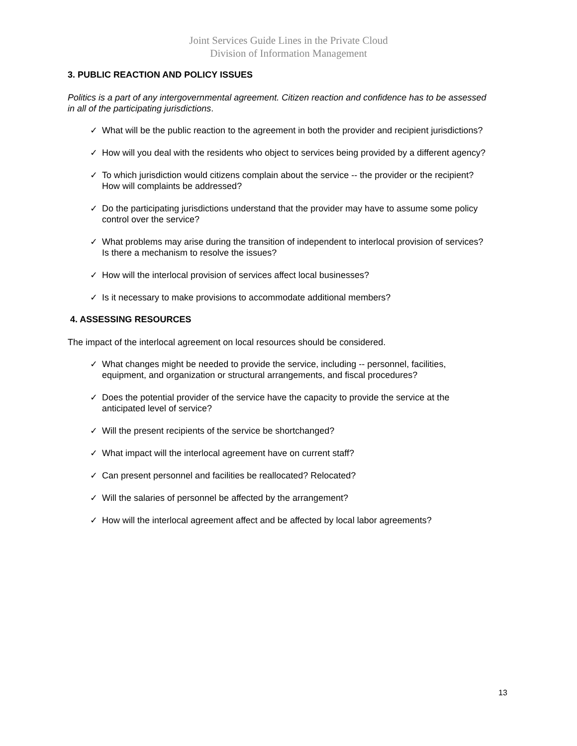Joint Services Guide Lines in the Private Cloud
Division of Information Management
3. PUBLIC REACTION AND POLICY ISSUES
Politics is a part of any intergovernmental agreement. Citizen reaction and confidence has to be assessed in all of the participating jurisdictions.
✓ What will be the public reaction to the agreement in both the provider and recipient jurisdictions?
✓ How will you deal with the residents who object to services being provided by a different agency?
✓ To which jurisdiction would citizens complain about the service -- the provider or the recipient? How will complaints be addressed?
✓ Do the participating jurisdictions understand that the provider may have to assume some policy control over the service?
✓ What problems may arise during the transition of independent to interlocal provision of services? Is there a mechanism to resolve the issues?
✓ How will the interlocal provision of services affect local businesses?
✓ Is it necessary to make provisions to accommodate additional members?
4. ASSESSING RESOURCES
The impact of the interlocal agreement on local resources should be considered.
✓ What changes might be needed to provide the service, including -- personnel, facilities, equipment, and organization or structural arrangements, and fiscal procedures?
✓ Does the potential provider of the service have the capacity to provide the service at the anticipated level of service?
✓ Will the present recipients of the service be shortchanged?
✓ What impact will the interlocal agreement have on current staff?
✓ Can present personnel and facilities be reallocated? Relocated?
✓ Will the salaries of personnel be affected by the arrangement?
✓ How will the interlocal agreement affect and be affected by local labor agreements?
13